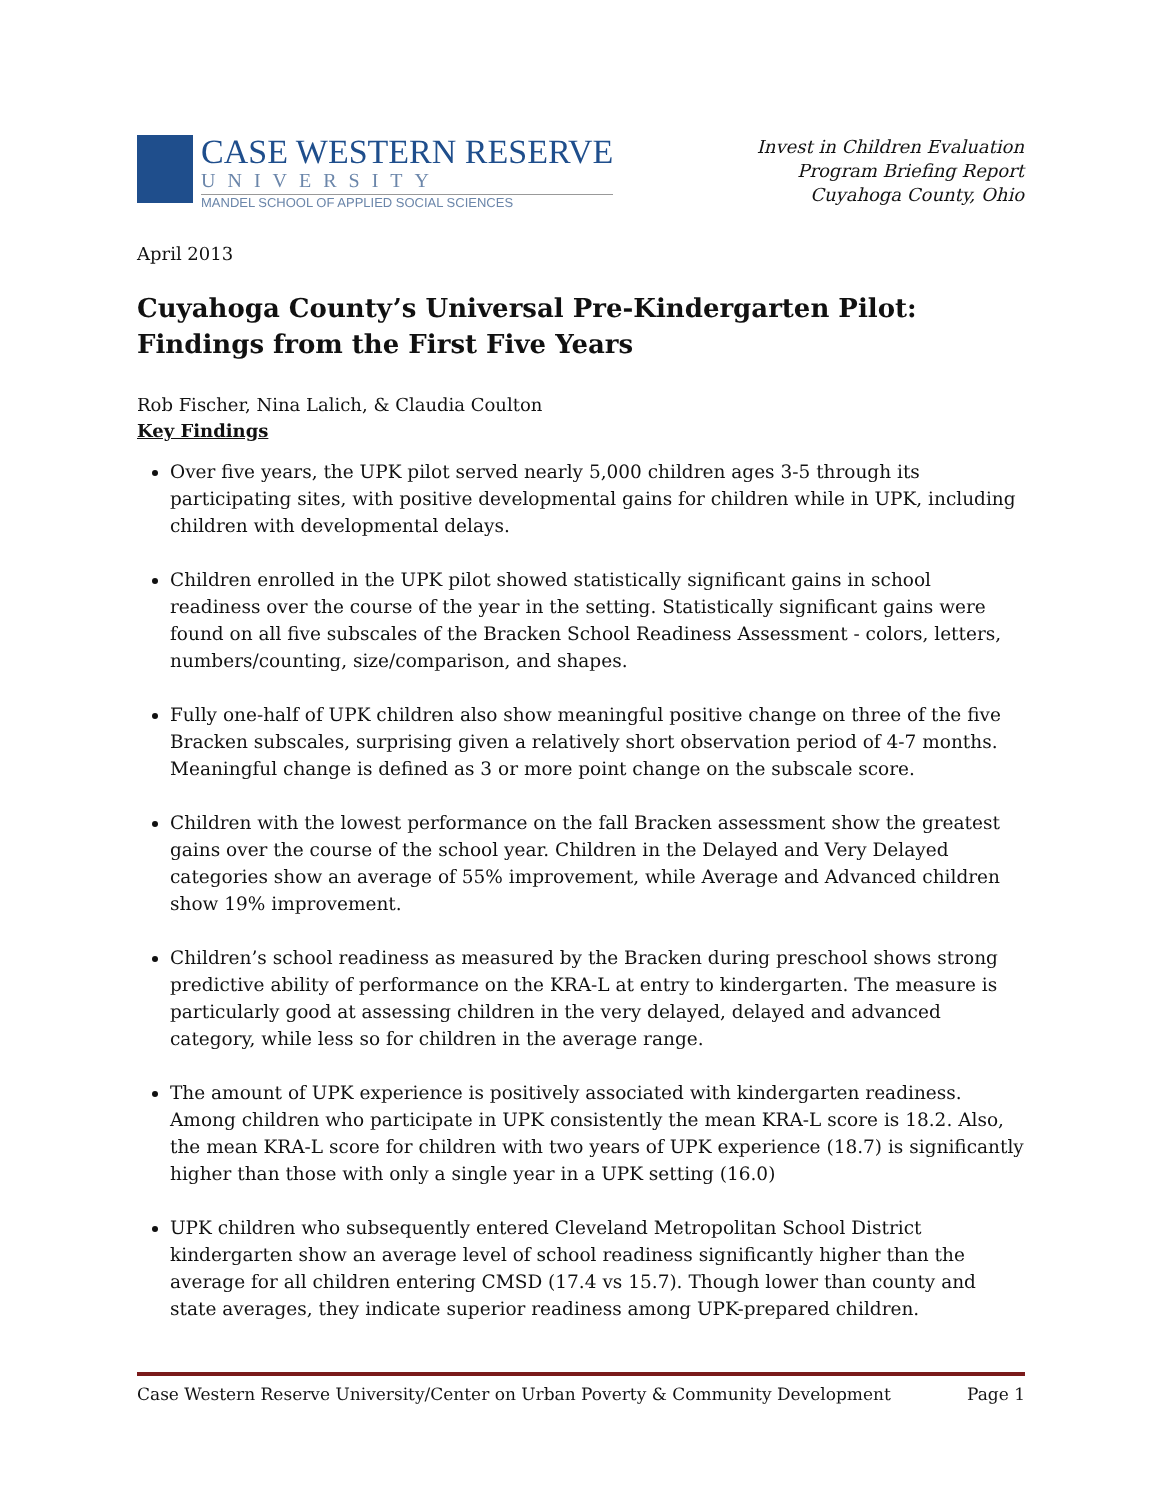CASE WESTERN RESERVE
UNIVERSITY
MANDEL SCHOOL OF APPLIED SOCIAL SCIENCES
Invest in Children Evaluation
Program Briefing Report
Cuyahoga County, Ohio
April 2013
Cuyahoga County’s Universal Pre-Kindergarten Pilot:
Findings from the First Five Years
Rob Fischer, Nina Lalich, & Claudia Coulton
Key Findings
Over five years, the UPK pilot served nearly 5,000 children ages 3-5 through its participating sites, with positive developmental gains for children while in UPK, including children with developmental delays.
Children enrolled in the UPK pilot showed statistically significant gains in school readiness over the course of the year in the setting. Statistically significant gains were found on all five subscales of the Bracken School Readiness Assessment - colors, letters, numbers/counting, size/comparison, and shapes.
Fully one-half of UPK children also show meaningful positive change on three of the five Bracken subscales, surprising given a relatively short observation period of 4-7 months. Meaningful change is defined as 3 or more point change on the subscale score.
Children with the lowest performance on the fall Bracken assessment show the greatest gains over the course of the school year. Children in the Delayed and Very Delayed categories show an average of 55% improvement, while Average and Advanced children show 19% improvement.
Children’s school readiness as measured by the Bracken during preschool shows strong predictive ability of performance on the KRA-L at entry to kindergarten. The measure is particularly good at assessing children in the very delayed, delayed and advanced category, while less so for children in the average range.
The amount of UPK experience is positively associated with kindergarten readiness. Among children who participate in UPK consistently the mean KRA-L score is 18.2. Also, the mean KRA-L score for children with two years of UPK experience (18.7) is significantly higher than those with only a single year in a UPK setting (16.0)
UPK children who subsequently entered Cleveland Metropolitan School District kindergarten show an average level of school readiness significantly higher than the average for all children entering CMSD (17.4 vs 15.7). Though lower than county and state averages, they indicate superior readiness among UPK-prepared children.
Case Western Reserve University/Center on Urban Poverty & Community Development Page 1